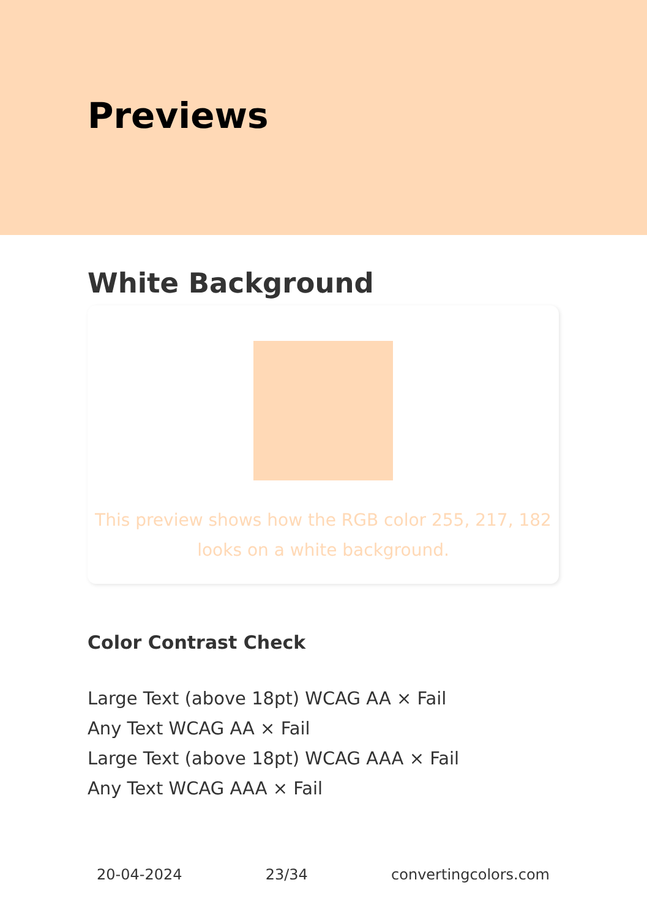Previews
White Background
This preview shows how the RGB color 255, 217, 182
looks on a white background.
Color Contrast Check
Large Text (above 18pt) WCAG AA × Fail
Any Text WCAG AA × Fail
Large Text (above 18pt) WCAG AAA × Fail
Any Text WCAG AAA × Fail
20-04-2024 23/34 convertingcolors.com